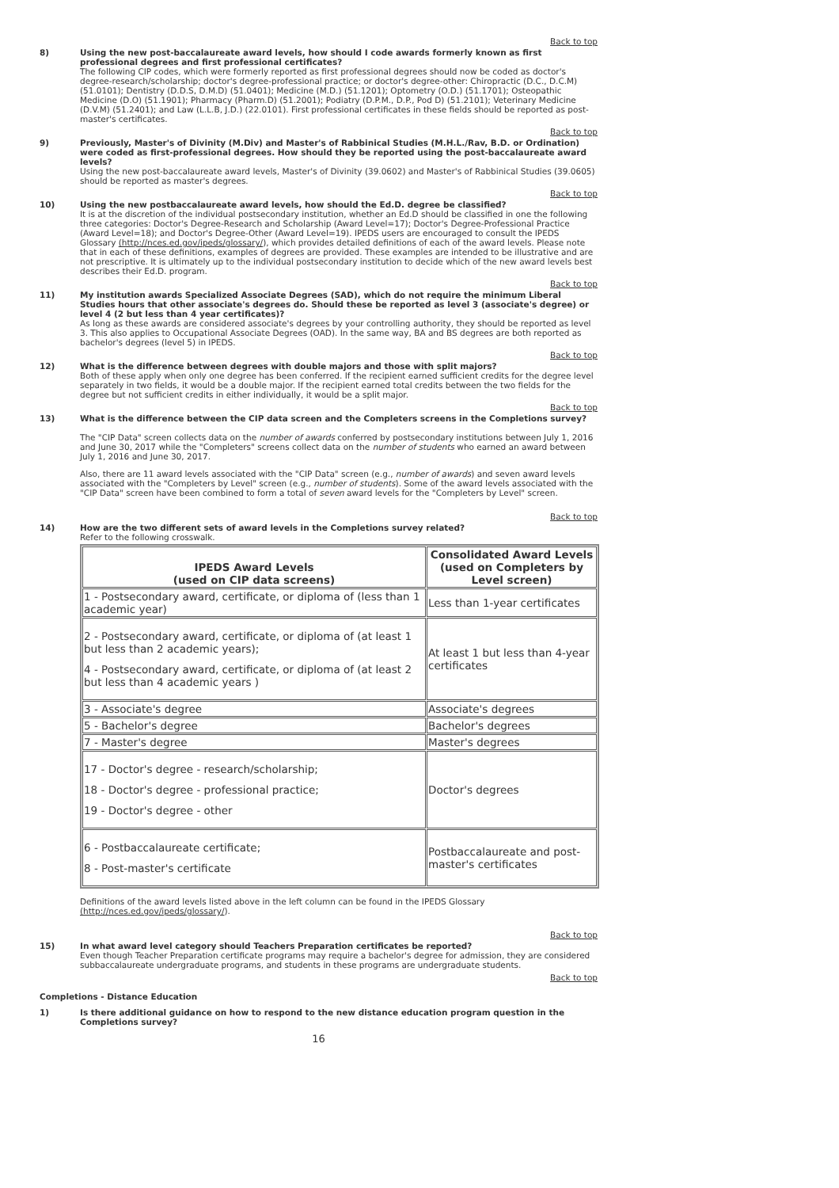Back to top
8) Using the new post-baccalaureate award levels, how should I code awards formerly known as first professional degrees and first professional certificates?
The following CIP codes, which were formerly reported as first professional degrees should now be coded as doctor's degree-research/scholarship; doctor's degree-professional practice; or doctor's degree-other: Chiropractic (D.C., D.C.M)(51.0101); Dentistry (D.D.S, D.M.D) (51.0401); Medicine (M.D.) (51.1201); Optometry (O.D.) (51.1701); Osteopathic Medicine (D.O) (51.1901); Pharmacy (Pharm.D) (51.2001); Podiatry (D.P.M., D.P., Pod D) (51.2101); Veterinary Medicine (D.V.M) (51.2401); and Law (L.L.B, J.D.) (22.0101). First professional certificates in these fields should be reported as post-master's certificates.
Back to top
9) Previously, Master's of Divinity (M.Div) and Master's of Rabbinical Studies (M.H.L./Rav, B.D. or Ordination) were coded as first-professional degrees. How should they be reported using the post-baccalaureate award levels?
Using the new post-baccalaureate award levels, Master's of Divinity (39.0602) and Master's of Rabbinical Studies (39.0605) should be reported as master's degrees.
Back to top
10) Using the new postbaccalaureate award levels, how should the Ed.D. degree be classified?
It is at the discretion of the individual postsecondary institution, whether an Ed.D should be classified in one the following three categories: Doctor's Degree-Research and Scholarship (Award Level=17); Doctor's Degree-Professional Practice (Award Level=18); and Doctor's Degree-Other (Award Level=19). IPEDS users are encouraged to consult the IPEDS Glossary (http://nces.ed.gov/ipeds/glossary/), which provides detailed definitions of each of the award levels. Please note that in each of these definitions, examples of degrees are provided. These examples are intended to be illustrative and are not prescriptive. It is ultimately up to the individual postsecondary institution to decide which of the new award levels best describes their Ed.D. program.
Back to top
11) My institution awards Specialized Associate Degrees (SAD), which do not require the minimum Liberal Studies hours that other associate's degrees do. Should these be reported as level 3 (associate's degree) or level 4 (2 but less than 4 year certificates)?
As long as these awards are considered associate's degrees by your controlling authority, they should be reported as level 3. This also applies to Occupational Associate Degrees (OAD). In the same way, BA and BS degrees are both reported as bachelor's degrees (level 5) in IPEDS.
Back to top
12) What is the difference between degrees with double majors and those with split majors?
Both of these apply when only one degree has been conferred. If the recipient earned sufficient credits for the degree level separately in two fields, it would be a double major. If the recipient earned total credits between the two fields for the degree but not sufficient credits in either individually, it would be a split major.
Back to top
13) What is the difference between the CIP data screen and the Completers screens in the Completions survey?
The "CIP Data" screen collects data on the number of awards conferred by postsecondary institutions between July 1, 2016 and June 30, 2017 while the "Completers" screens collect data on the number of students who earned an award between July 1, 2016 and June 30, 2017.
Also, there are 11 award levels associated with the "CIP Data" screen (e.g., number of awards) and seven award levels associated with the "Completers by Level" screen (e.g., number of students). Some of the award levels associated with the "CIP Data" screen have been combined to form a total of seven award levels for the "Completers by Level" screen.
Back to top
14) How are the two different sets of award levels in the Completions survey related?
Refer to the following crosswalk.
| IPEDS Award Levels (used on CIP data screens) | Consolidated Award Levels (used on Completers by Level screen) |
| --- | --- |
| 1 - Postsecondary award, certificate, or diploma of (less than 1 academic year) | Less than 1-year certificates |
| 2 - Postsecondary award, certificate, or diploma of (at least 1 but less than 2 academic years); 4 - Postsecondary award, certificate, or diploma of (at least 2 but less than 4 academic years ) | At least 1 but less than 4-year certificates |
| 3 - Associate's degree | Associate's degrees |
| 5 - Bachelor's degree | Bachelor's degrees |
| 7 - Master's degree | Master's degrees |
| 17 - Doctor's degree - research/scholarship; 18 - Doctor's degree - professional practice; 19 - Doctor's degree - other | Doctor's degrees |
| 6 - Postbaccalaureate certificate; 8 - Post-master's certificate | Postbaccalaureate and post-master's certificates |
Definitions of the award levels listed above in the left column can be found in the IPEDS Glossary (http://nces.ed.gov/ipeds/glossary/).
Back to top
15) In what award level category should Teachers Preparation certificates be reported?
Even though Teacher Preparation certificate programs may require a bachelor's degree for admission, they are considered subbaccalaureate undergraduate programs, and students in these programs are undergraduate students.
Back to top
Completions - Distance Education
1) Is there additional guidance on how to respond to the new distance education program question in the Completions survey?
16